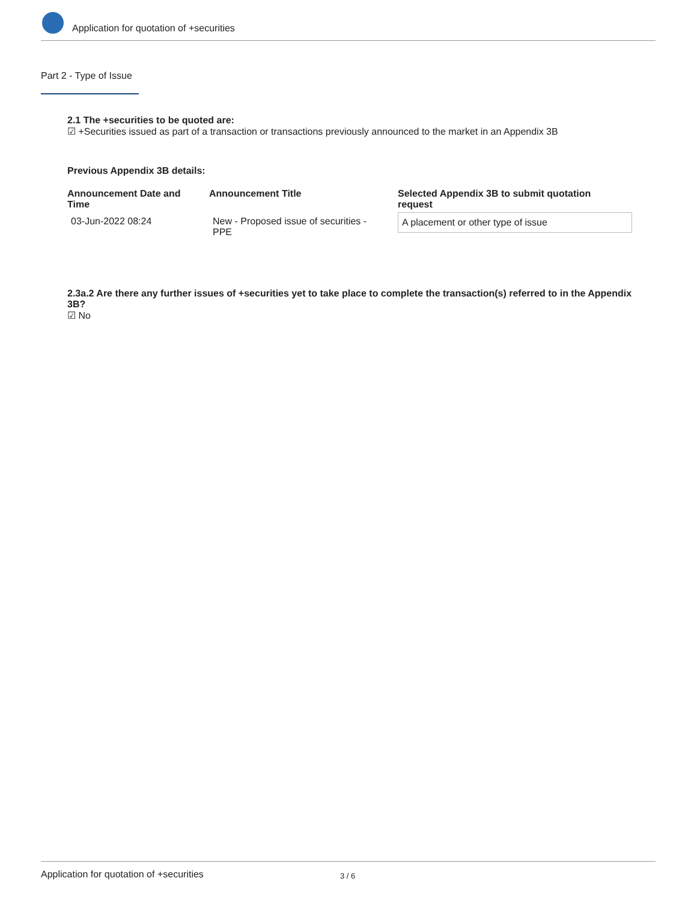Application for quotation of +securities
Part 2 - Type of Issue
2.1 The +securities to be quoted are:
☑ +Securities issued as part of a transaction or transactions previously announced to the market in an Appendix 3B
Previous Appendix 3B details:
| Announcement Date and Time | Announcement Title | Selected Appendix 3B to submit quotation request |
| --- | --- | --- |
| 03-Jun-2022 08:24 | New - Proposed issue of securities - PPE | A placement or other type of issue |
2.3a.2 Are there any further issues of +securities yet to take place to complete the transaction(s) referred to in the Appendix 3B?
☑ No
Application for quotation of +securities 3 / 6